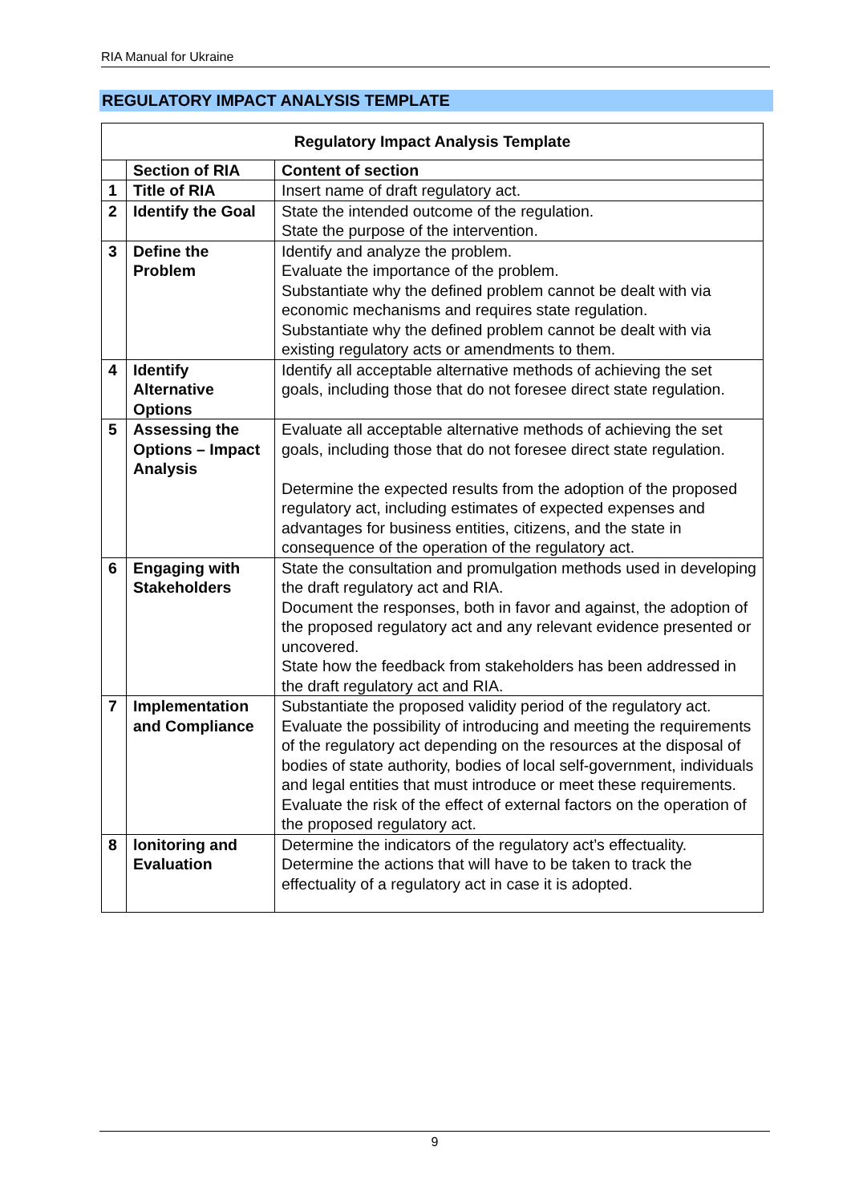RIA Manual for Ukraine
REGULATORY IMPACT ANALYSIS TEMPLATE
| Regulatory Impact Analysis Template | | |
| --- | --- | --- |
| | Section of RIA | Content of section |
| 1 | Title of RIA | Insert name of draft regulatory act. |
| 2 | Identify the Goal | State the intended outcome of the regulation. State the purpose of the intervention. |
| 3 | Define the Problem | Identify and analyze the problem. Evaluate the importance of the problem. Substantiate why the defined problem cannot be dealt with via economic mechanisms and requires state regulation. Substantiate why the defined problem cannot be dealt with via existing regulatory acts or amendments to them. |
| 4 | Identify Alternative Options | Identify all acceptable alternative methods of achieving the set goals, including those that do not foresee direct state regulation. |
| 5 | Assessing the Options – Impact Analysis | Evaluate all acceptable alternative methods of achieving the set goals, including those that do not foresee direct state regulation. Determine the expected results from the adoption of the proposed regulatory act, including estimates of expected expenses and advantages for business entities, citizens, and the state in consequence of the operation of the regulatory act. |
| 6 | Engaging with Stakeholders | State the consultation and promulgation methods used in developing the draft regulatory act and RIA. Document the responses, both in favor and against, the adoption of the proposed regulatory act and any relevant evidence presented or uncovered. State how the feedback from stakeholders has been addressed in the draft regulatory act and RIA. |
| 7 | Implementation and Compliance | Substantiate the proposed validity period of the regulatory act. Evaluate the possibility of introducing and meeting the requirements of the regulatory act depending on the resources at the disposal of bodies of state authority, bodies of local self-government, individuals and legal entities that must introduce or meet these requirements. Evaluate the risk of the effect of external factors on the operation of the proposed regulatory act. |
| 8 | lonitoring and Evaluation | Determine the indicators of the regulatory act’s effectuality. Determine the actions that will have to be taken to track the effectuality of a regulatory act in case it is adopted. |
9